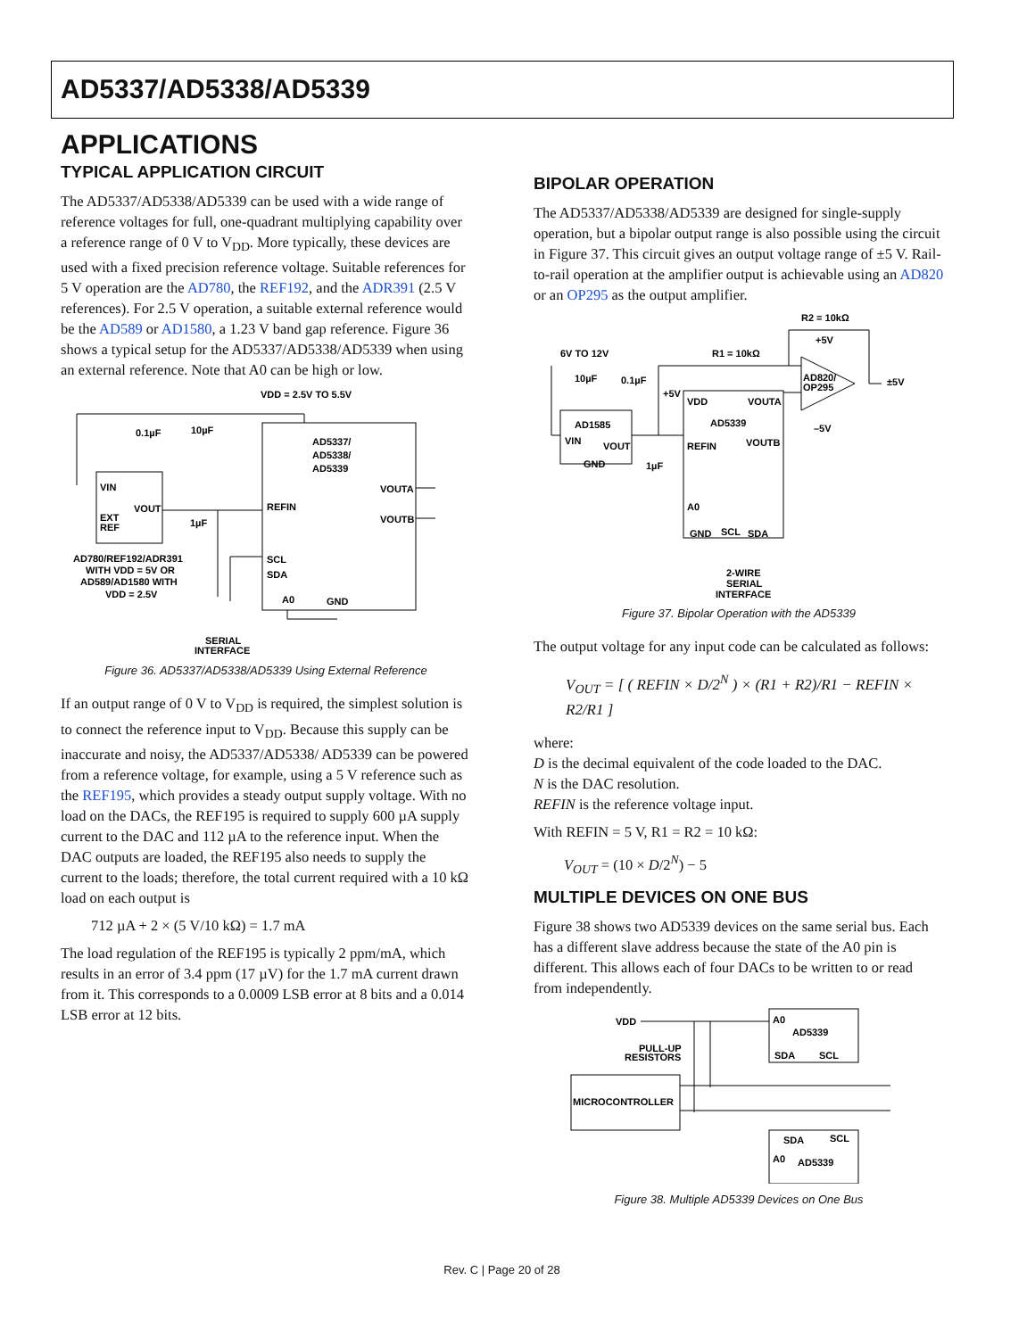AD5337/AD5338/AD5339
APPLICATIONS
TYPICAL APPLICATION CIRCUIT
The AD5337/AD5338/AD5339 can be used with a wide range of reference voltages for full, one-quadrant multiplying capability over a reference range of 0 V to V<sub>DD</sub>. More typically, these devices are used with a fixed precision reference voltage. Suitable references for 5 V operation are the AD780, the REF192, and the ADR391 (2.5 V references). For 2.5 V operation, a suitable external reference would be the AD589 or AD1580, a 1.23 V band gap reference. Figure 36 shows a typical setup for the AD5337/AD5338/AD5339 when using an external reference. Note that A0 can be high or low.
VDD = 2.5V TO 5.5V
0.1µF
10µF
AD5337/
AD5338/
AD5339
VIN
VOUT
EXT
REF
1µF
REFIN
VOUTA
VOUTB
SCL
SDA
A0
GND
AD780/REF192/ADR391
WITH VDD = 5V OR
AD589/AD1580 WITH
VDD = 2.5V
SERIAL
INTERFACE
Figure 36. AD5337/AD5338/AD5339 Using External Reference
If an output range of 0 V to V<sub>DD</sub> is required, the simplest solution is to connect the reference input to V<sub>DD</sub>. Because this supply can be inaccurate and noisy, the AD5337/AD5338/ AD5339 can be powered from a reference voltage, for example, using a 5 V reference such as the REF195, which provides a steady output supply voltage. With no load on the DACs, the REF195 is required to supply 600 µA supply current to the DAC and 112 µA to the reference input. When the DAC outputs are loaded, the REF195 also needs to supply the current to the loads; therefore, the total current required with a 10 kΩ load on each output is
712 µA + 2 × (5 V/10 kΩ) = 1.7 mA
The load regulation of the REF195 is typically 2 ppm/mA, which results in an error of 3.4 ppm (17 µV) for the 1.7 mA current drawn from it. This corresponds to a 0.0009 LSB error at 8 bits and a 0.014 LSB error at 12 bits.
BIPOLAR OPERATION
The AD5337/AD5338/AD5339 are designed for single-supply operation, but a bipolar output range is also possible using the circuit in Figure 37. This circuit gives an output voltage range of ±5 V. Rail-to-rail operation at the amplifier output is achievable using an AD820 or an OP295 as the output amplifier.
R2 = 10kΩ
6V TO 12V
R1 = 10kΩ
10µF
0.1µF
AD820/
OP295
±5V
+5V
VDD
VOUTA
AD5339
AD1585
VIN
VOUT
GND
REFIN
VOUTB
1µF
A0
GND
SCL
SDA
2-WIRE
SERIAL
INTERFACE
+5V
–5V
Figure 37. Bipolar Operation with the AD5339
The output voltage for any input code can be calculated as follows:
V<sub>OUT</sub> = [ ( REFIN × D/2<sup>N</sup> ) × (R1 + R2)/R1 − REFIN × R2/R1 ]
where:
D is the decimal equivalent of the code loaded to the DAC.
N is the DAC resolution.
REFIN is the reference voltage input.
With REFIN = 5 V, R1 = R2 = 10 kΩ:
V<sub>OUT</sub> = (10 × D/2<sup>N</sup>) − 5
MULTIPLE DEVICES ON ONE BUS
Figure 38 shows two AD5339 devices on the same serial bus. Each has a different slave address because the state of the A0 pin is different. This allows each of four DACs to be written to or read from independently.
VDD
PULL-UP
RESISTORS
A0
AD5339
SDA
SCL
MICROCONTROLLER
SDA
SCL
A0
AD5339
Figure 38. Multiple AD5339 Devices on One Bus
Rev. C | Page 20 of 28